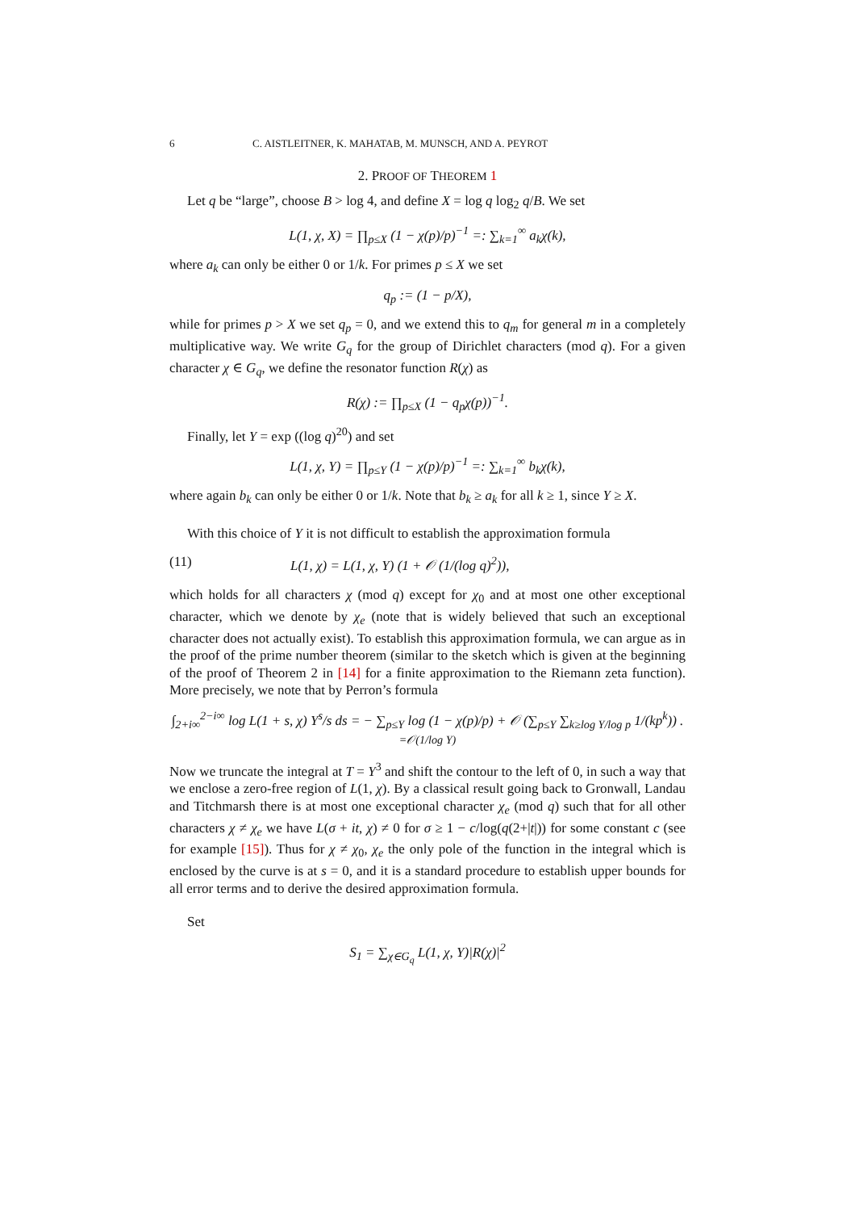6 C. AISTLEITNER, K. MAHATAB, M. MUNSCH, AND A. PEYROT
2. PROOF OF THEOREM 1
Let q be “large”, choose B > log 4, and define X = log q log<sub>2</sub> q/B. We set
L(1, χ, X) = ∏<sub>p≤X</sub> (1 − χ(p)/p)<sup>−1</sup> =: ∑<sub>k=1</sub><sup>∞</sup> a<sub>k</sub>χ(k),
where a<sub>k</sub> can only be either 0 or 1/k. For primes p ≤ X we set
q<sub>p</sub> := (1 − p/X),
while for primes p > X we set q<sub>p</sub> = 0, and we extend this to q<sub>m</sub> for general m in a completely multiplicative way. We write G<sub>q</sub> for the group of Dirichlet characters (mod q). For a given character χ ∈ G<sub>q</sub>, we define the resonator function R(χ) as
R(χ) := ∏<sub>p≤X</sub> (1 − q<sub>p</sub>χ(p))<sup>−1</sup>.
Finally, let Y = exp ((log q)<sup>20</sup>) and set
L(1, χ, Y) = ∏<sub>p≤Y</sub> (1 − χ(p)/p)<sup>−1</sup> =: ∑<sub>k=1</sub><sup>∞</sup> b<sub>k</sub>χ(k),
where again b<sub>k</sub> can only be either 0 or 1/k. Note that b<sub>k</sub> ≥ a<sub>k</sub> for all k ≥ 1, since Y ≥ X.
With this choice of Y it is not difficult to establish the approximation formula
(11) L(1, χ) = L(1, χ, Y) (1 + 𝒪 (1/(log q)<sup>2</sup>)),
which holds for all characters χ (mod q) except for χ<sub>0</sub> and at most one other exceptional character, which we denote by χ<sub>e</sub> (note that is widely believed that such an exceptional character does not actually exist). To establish this approximation formula, we can argue as in the proof of the prime number theorem (similar to the sketch which is given at the beginning of the proof of Theorem 2 in [14] for a finite approximation to the Riemann zeta function). More precisely, we note that by Perron’s formula
∫<sub>2+i∞</sub><sup>2−i∞</sup> log L(1 + s, χ) Y<sup>s</sup>/s ds = − ∑<sub>p≤Y</sub> log (1 − χ(p)/p) + 𝒪 (∑<sub>p≤Y</sub> ∑<sub>k≥log Y/log p</sub> 1/(kp<sup>k</sup>)) .
=𝒪(1/log Y)
Now we truncate the integral at T = Y<sup>3</sup> and shift the contour to the left of 0, in such a way that we enclose a zero-free region of L(1, χ). By a classical result going back to Gronwall, Landau and Titchmarsh there is at most one exceptional character χ<sub>e</sub> (mod q) such that for all other characters χ ≠ χ<sub>e</sub> we have L(σ + it, χ) ≠ 0 for σ ≥ 1 − c/log(q(2+|t|)) for some constant c (see for example [15]). Thus for χ ≠ χ<sub>0</sub>, χ<sub>e</sub> the only pole of the function in the integral which is enclosed by the curve is at s = 0, and it is a standard procedure to establish upper bounds for all error terms and to derive the desired approximation formula.
Set
S<sub>1</sub> = ∑<sub>χ∈G<sub>q</sub></sub> L(1, χ, Y)|R(χ)|<sup>2</sup>